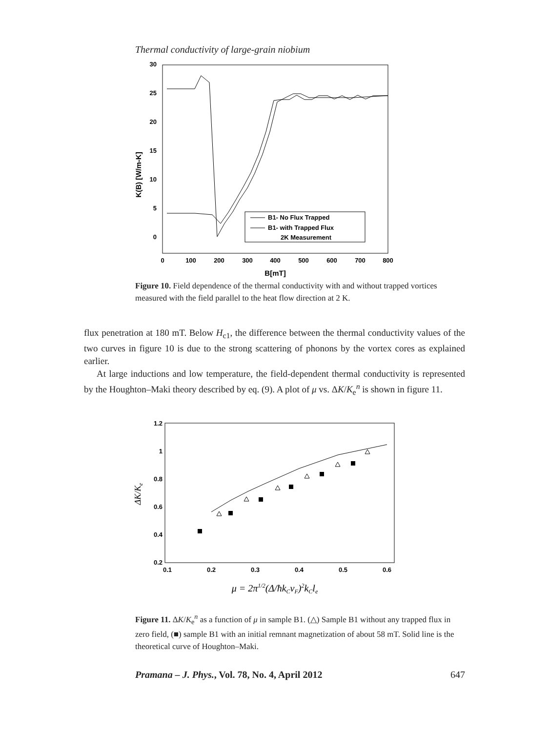Thermal conductivity of large-grain niobium
30
25
20
15
10
5
0
0
100
200
300
400
500
600
700
800
B[mT]
K(B) [W/m-K]
B1- No Flux Trapped
B1- with Trapped Flux
2K Measurement
Figure 10. Field dependence of the thermal conductivity with and without trapped vortices measured with the field parallel to the heat flow direction at 2 K.
flux penetration at 180 mT. Below H<sub>c1</sub>, the difference between the thermal conductivity values of the two curves in figure 10 is due to the strong scattering of phonons by the vortex cores as explained earlier.
At large inductions and low temperature, the field-dependent thermal conductivity is represented by the Houghton–Maki theory described by eq. (9). A plot of μ vs. ΔK/K<sub>e</sub><sup>n</sup> is shown in figure 11.
1.2
1
0.8
0.6
0.4
0.2
0.1
0.2
0.3
0.4
0.5
0.6
μ = 2π1/2(Δ/ħkCvF)2kCle
ΔK/Ke
Figure 11. ΔK/K<sub>e</sub><sup>n</sup> as a function of μ in sample B1. (△) Sample B1 without any trapped flux in zero field, (■) sample B1 with an initial remnant magnetization of about 58 mT. Solid line is the theoretical curve of Houghton–Maki.
Pramana – J. Phys., Vol. 78, No. 4, April 2012 647